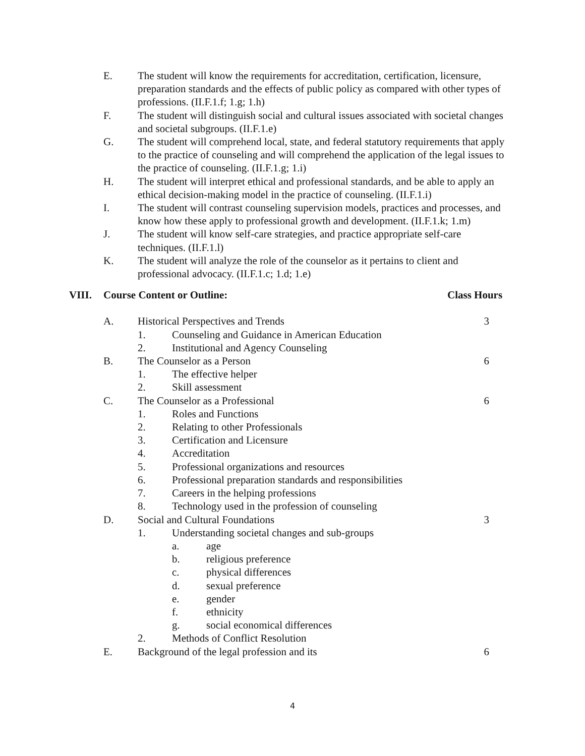E. The student will know the requirements for accreditation, certification, licensure, preparation standards and the effects of public policy as compared with other types of professions. (II.F.1.f; 1.g; 1.h)
F. The student will distinguish social and cultural issues associated with societal changes and societal subgroups. (II.F.1.e)
G. The student will comprehend local, state, and federal statutory requirements that apply to the practice of counseling and will comprehend the application of the legal issues to the practice of counseling. (II.F.1.g; 1.i)
H. The student will interpret ethical and professional standards, and be able to apply an ethical decision-making model in the practice of counseling. (II.F.1.i)
I. The student will contrast counseling supervision models, practices and processes, and know how these apply to professional growth and development. (II.F.1.k; 1.m)
J. The student will know self-care strategies, and practice appropriate self-care techniques. (II.F.1.l)
K. The student will analyze the role of the counselor as it pertains to client and professional advocacy. (II.F.1.c; 1.d; 1.e)
VIII. Course Content or Outline: Class Hours
A. Historical Perspectives and Trends
3
1. Counseling and Guidance in American Education
2. Institutional and Agency Counseling
B. The Counselor as a Person 6
1. The effective helper
2. Skill assessment
C. The Counselor as a Professional
6
1. Roles and Functions
2. Relating to other Professionals
3. Certification and Licensure
4. Accreditation
5. Professional organizations and resources
6. Professional preparation standards and responsibilities
7. Careers in the helping professions
8. Technology used in the profession of counseling
D. Social and Cultural Foundations
3
1. Understanding societal changes and sub-groups
a. age
b. religious preference
c. physical differences
d. sexual preference
e. gender
f. ethnicity
g. social economical differences
2. Methods of Conflict Resolution
E. Background of the legal profession and its
6
4